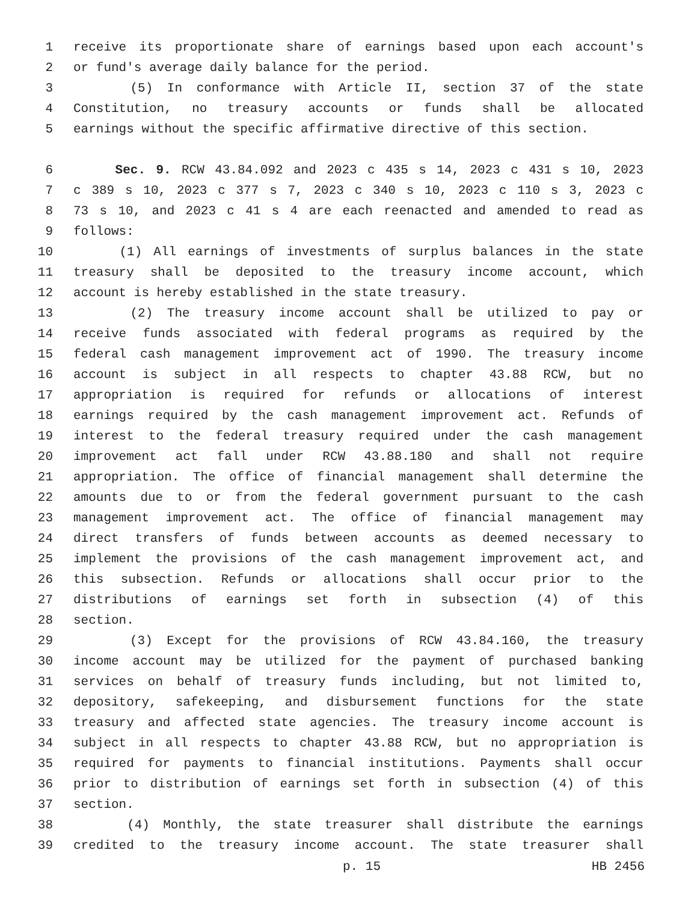1 receive its proportionate share of earnings based upon each account's
2 or fund's average daily balance for the period.
3 (5) In conformance with Article II, section 37 of the state
4 Constitution, no treasury accounts or funds shall be allocated
5 earnings without the specific affirmative directive of this section.
6 Sec. 9. RCW 43.84.092 and 2023 c 435 s 14, 2023 c 431 s 10, 2023
7 c 389 s 10, 2023 c 377 s 7, 2023 c 340 s 10, 2023 c 110 s 3, 2023 c
8 73 s 10, and 2023 c 41 s 4 are each reenacted and amended to read as
9 follows:
10 (1) All earnings of investments of surplus balances in the state
11 treasury shall be deposited to the treasury income account, which
12 account is hereby established in the state treasury.
13 (2) The treasury income account shall be utilized to pay or
14 receive funds associated with federal programs as required by the
15 federal cash management improvement act of 1990. The treasury income
16 account is subject in all respects to chapter 43.88 RCW, but no
17 appropriation is required for refunds or allocations of interest
18 earnings required by the cash management improvement act. Refunds of
19 interest to the federal treasury required under the cash management
20 improvement act fall under RCW 43.88.180 and shall not require
21 appropriation. The office of financial management shall determine the
22 amounts due to or from the federal government pursuant to the cash
23 management improvement act. The office of financial management may
24 direct transfers of funds between accounts as deemed necessary to
25 implement the provisions of the cash management improvement act, and
26 this subsection. Refunds or allocations shall occur prior to the
27 distributions of earnings set forth in subsection (4) of this
28 section.
29 (3) Except for the provisions of RCW 43.84.160, the treasury
30 income account may be utilized for the payment of purchased banking
31 services on behalf of treasury funds including, but not limited to,
32 depository, safekeeping, and disbursement functions for the state
33 treasury and affected state agencies. The treasury income account is
34 subject in all respects to chapter 43.88 RCW, but no appropriation is
35 required for payments to financial institutions. Payments shall occur
36 prior to distribution of earnings set forth in subsection (4) of this
37 section.
38 (4) Monthly, the state treasurer shall distribute the earnings
39 credited to the treasury income account. The state treasurer shall
p. 15 HB 2456